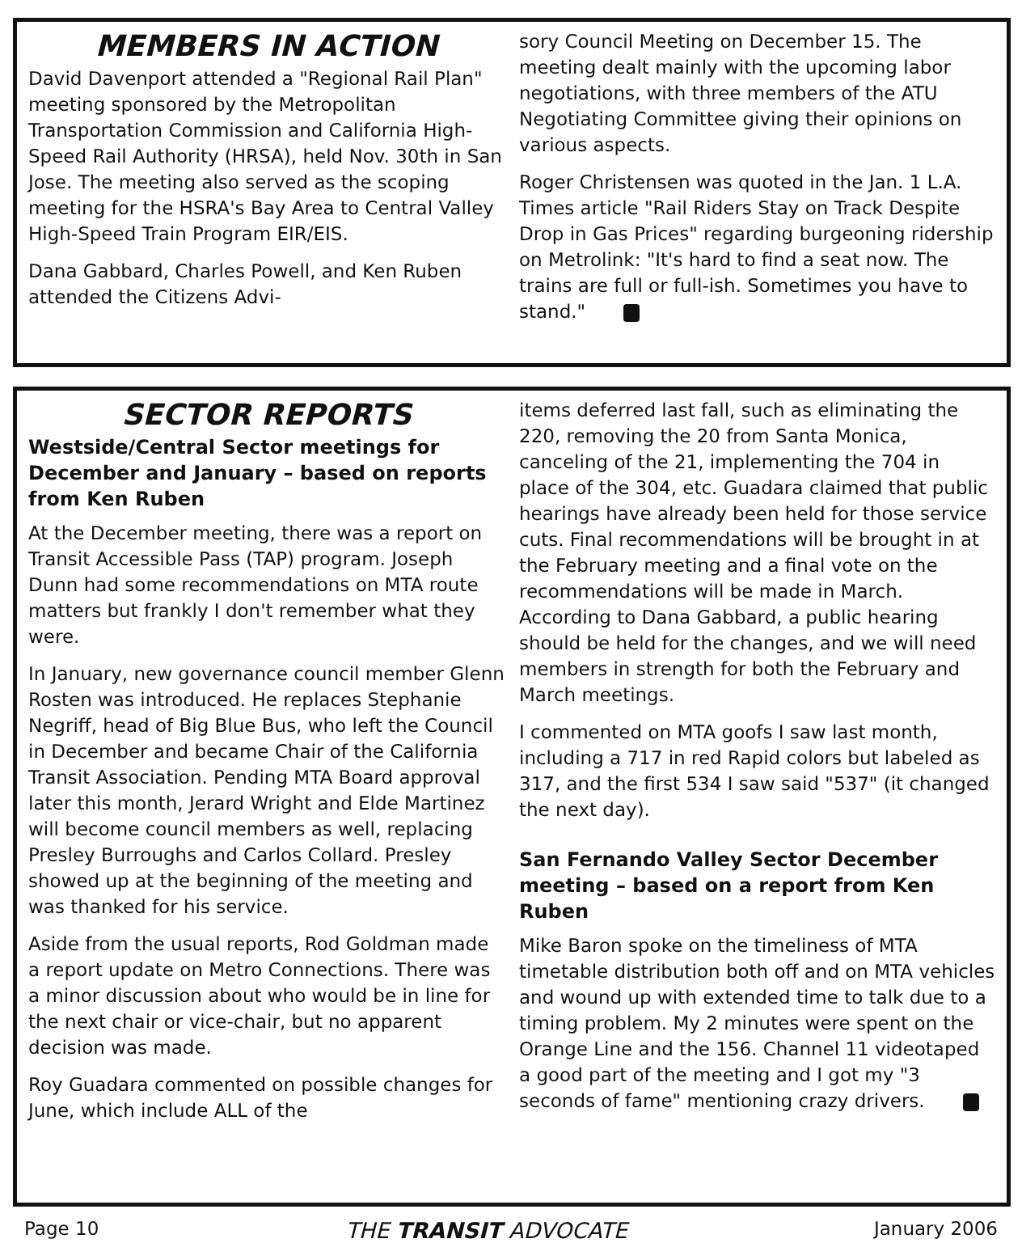MEMBERS IN ACTION
David Davenport attended a "Regional Rail Plan" meeting sponsored by the Metropolitan Transportation Commission and California High-Speed Rail Authority (HRSA), held Nov. 30th in San Jose. The meeting also served as the scoping meeting for the HSRA's Bay Area to Central Valley High-Speed Train Program EIR/EIS.
Dana Gabbard, Charles Powell, and Ken Ruben attended the Citizens Advi-
sory Council Meeting on December 15. The meeting dealt mainly with the upcoming labor negotiations, with three members of the ATU Negotiating Committee giving their opinions on various aspects.
Roger Christensen was quoted in the Jan. 1 L.A. Times article "Rail Riders Stay on Track Despite Drop in Gas Prices" regarding burgeoning ridership on Metrolink: "It's hard to find a seat now. The trains are full or full-ish. Sometimes you have to stand."
SECTOR REPORTS
Westside/Central Sector meetings for December and January – based on reports from Ken Ruben
At the December meeting, there was a report on Transit Accessible Pass (TAP) program. Joseph Dunn had some recommendations on MTA route matters but frankly I don't remember what they were.
In January, new governance council member Glenn Rosten was introduced. He replaces Stephanie Negriff, head of Big Blue Bus, who left the Council in December and became Chair of the California Transit Association. Pending MTA Board approval later this month, Jerard Wright and Elde Martinez will become council members as well, replacing Presley Burroughs and Carlos Collard. Presley showed up at the beginning of the meeting and was thanked for his service.
Aside from the usual reports, Rod Goldman made a report update on Metro Connections. There was a minor discussion about who would be in line for the next chair or vice-chair, but no apparent decision was made.
Roy Guadara commented on possible changes for June, which include ALL of the
items deferred last fall, such as eliminating the 220, removing the 20 from Santa Monica, canceling of the 21, implementing the 704 in place of the 304, etc. Guadara claimed that public hearings have already been held for those service cuts. Final recommendations will be brought in at the February meeting and a final vote on the recommendations will be made in March. According to Dana Gabbard, a public hearing should be held for the changes, and we will need members in strength for both the February and March meetings.
I commented on MTA goofs I saw last month, including a 717 in red Rapid colors but labeled as 317, and the first 534 I saw said "537" (it changed the next day).
San Fernando Valley Sector December meeting – based on a report from Ken Ruben
Mike Baron spoke on the timeliness of MTA timetable distribution both off and on MTA vehicles and wound up with extended time to talk due to a timing problem. My 2 minutes were spent on the Orange Line and the 156. Channel 11 videotaped a good part of the meeting and I got my "3 seconds of fame" mentioning crazy drivers.
Page 10 THE TRANSIT ADVOCATE January 2006